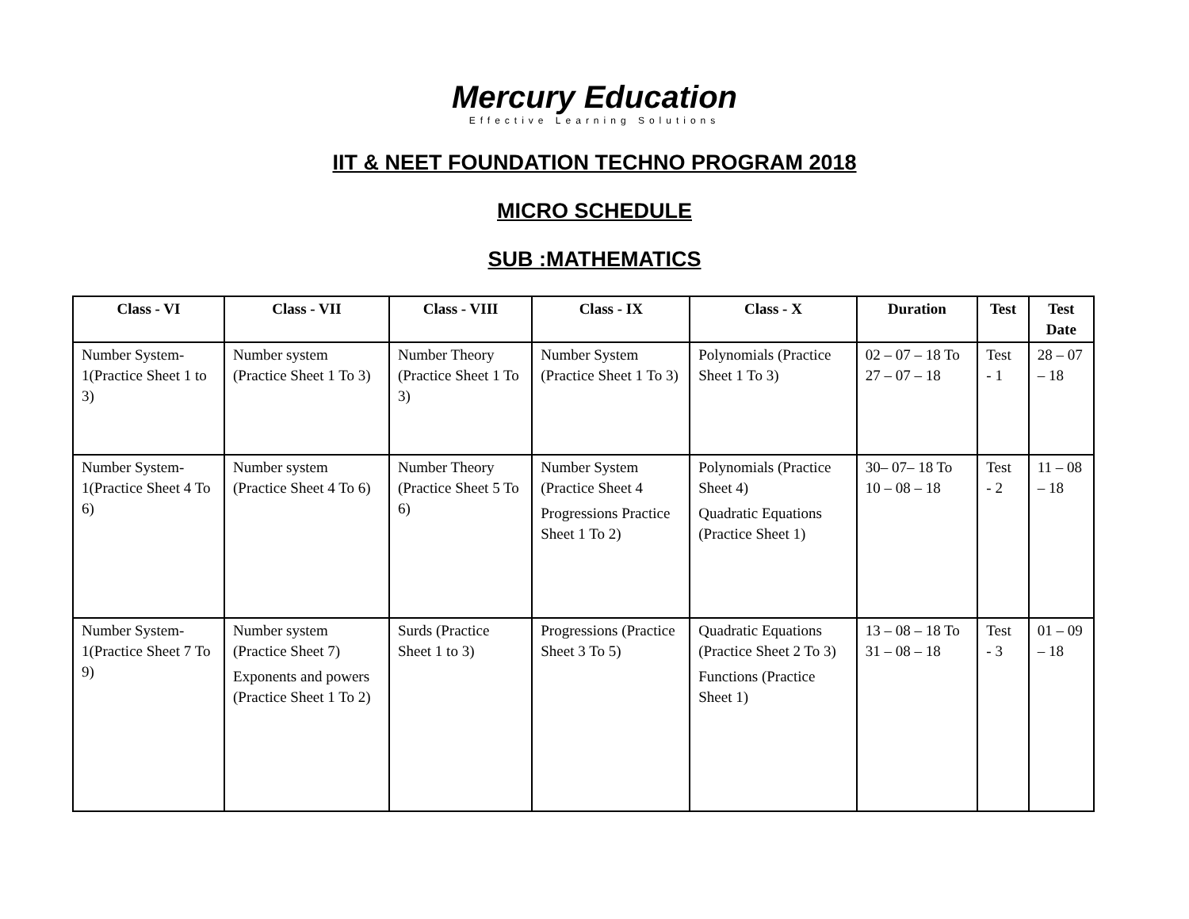Mercury Education
Effective Learning Solutions
IIT & NEET FOUNDATION TECHNO PROGRAM 2018
MICRO SCHEDULE
SUB :MATHEMATICS
| Class - VI | Class - VII | Class - VIII | Class - IX | Class - X | Duration | Test | Test Date |
| --- | --- | --- | --- | --- | --- | --- | --- |
| Number System-1(Practice Sheet 1 to 3) | Number system (Practice Sheet 1 To 3) | Number Theory (Practice Sheet 1 To 3) | Number System (Practice Sheet 1 To 3) | Polynomials (Practice Sheet 1 To 3) | 02 – 07 – 18 To 27 – 07 – 18 | Test - 1 | 28 – 07 – 18 |
| Number System-1(Practice Sheet 4 To 6) | Number system (Practice Sheet 4 To 6) | Number Theory (Practice Sheet 5 To 6) | Number System (Practice Sheet 4 Progressions Practice Sheet 1 To 2) | Polynomials (Practice Sheet 4) Quadratic Equations (Practice Sheet 1) | 30– 07– 18 To 10 – 08 – 18 | Test - 2 | 11 – 08 – 18 |
| Number System-1(Practice Sheet 7 To 9) | Number system (Practice Sheet 7) Exponents and powers (Practice Sheet 1 To 2) | Surds (Practice Sheet 1 to 3) | Progressions (Practice Sheet 3 To 5) | Quadratic Equations (Practice Sheet 2 To 3) Functions (Practice Sheet 1) | 13 – 08 – 18 To 31 – 08 – 18 | Test - 3 | 01 – 09 – 18 |